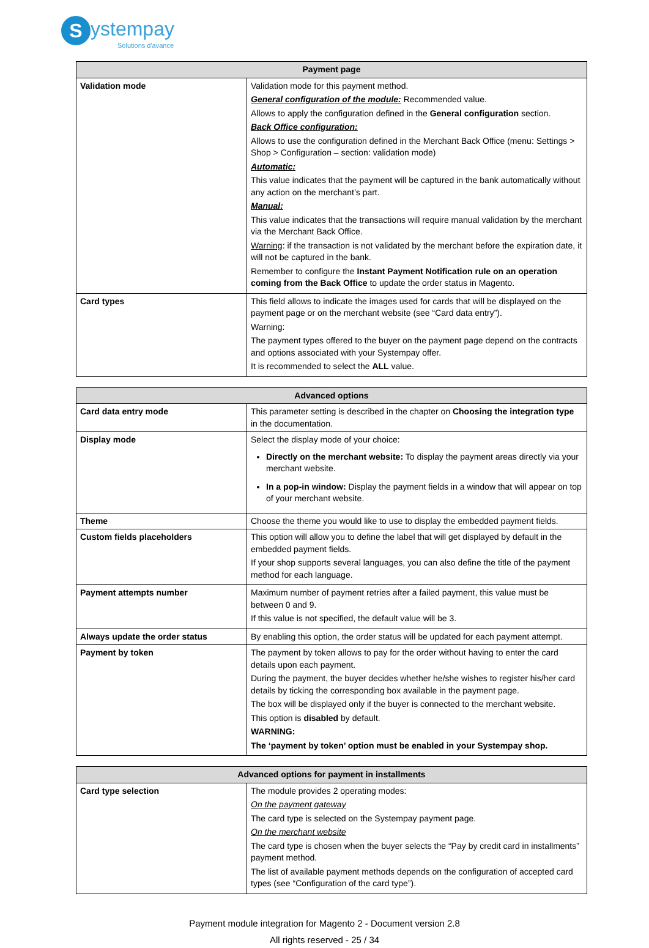Systempay
Solutions d'avance
| Payment page | |
| --- | --- |
| Validation mode | Validation mode for this payment method. General configuration of the module: Recommended value. Allows to apply the configuration defined in the General configuration section. Back Office configuration: Allows to use the configuration defined in the Merchant Back Office (menu: Settings > Shop > Configuration – section: validation mode) Automatic: This value indicates that the payment will be captured in the bank automatically without any action on the merchant’s part. Manual: This value indicates that the transactions will require manual validation by the merchant via the Merchant Back Office. Warning : if the transaction is not validated by the merchant before the expiration date, it will not be captured in the bank. Remember to configure the Instant Payment Notification rule on an operation coming from the Back Office to update the order status in Magento. |
| Card types | This field allows to indicate the images used for cards that will be displayed on the payment page or on the merchant website (see “Card data entry”). Warning: The payment types offered to the buyer on the payment page depend on the contracts and options associated with your Systempay offer. It is recommended to select the ALL value. |
| Advanced options | |
| --- | --- |
| Card data entry mode | This parameter setting is described in the chapter on Choosing the integration type in the documentation. |
| Display mode | Select the display mode of your choice: Directly on the merchant website: To display the payment areas directly via your merchant website. In a pop-in window: Display the payment fields in a window that will appear on top of your merchant website. |
| Theme | Choose the theme you would like to use to display the embedded payment fields. |
| Custom fields placeholders | This option will allow you to define the label that will get displayed by default in the embedded payment fields. If your shop supports several languages, you can also define the title of the payment method for each language. |
| Payment attempts number | Maximum number of payment retries after a failed payment, this value must be between 0 and 9. If this value is not specified, the default value will be 3. |
| Always update the order status | By enabling this option, the order status will be updated for each payment attempt. |
| Payment by token | The payment by token allows to pay for the order without having to enter the card details upon each payment. During the payment, the buyer decides whether he/she wishes to register his/her card details by ticking the corresponding box available in the payment page. The box will be displayed only if the buyer is connected to the merchant website. This option is disabled by default. WARNING: The ‘payment by token’ option must be enabled in your Systempay shop. |
| Advanced options for payment in installments | |
| --- | --- |
| Card type selection | The module provides 2 operating modes: On the payment gateway The card type is selected on the Systempay payment page. On the merchant website The card type is chosen when the buyer selects the “Pay by credit card in installments” payment method. The list of available payment methods depends on the configuration of accepted card types (see “Configuration of the card type”). |
Payment module integration for Magento 2 - Document version 2.8
All rights reserved - 25 / 34